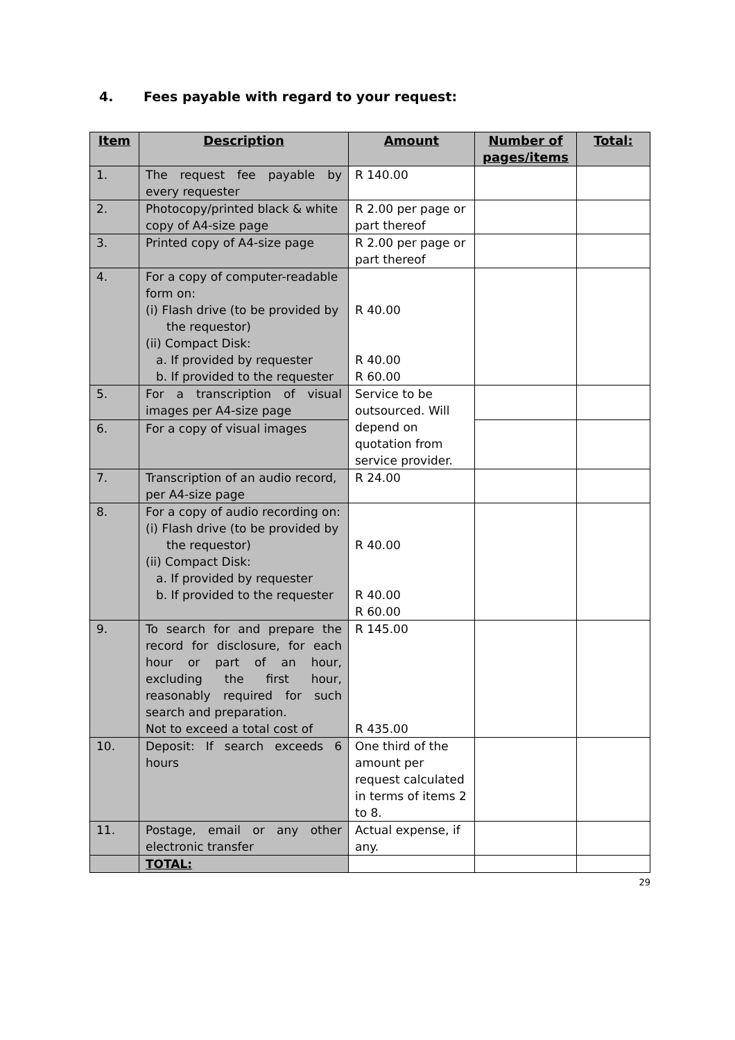4. Fees payable with regard to your request:
| Item | Description | Amount | Number of pages/items | Total: |
| --- | --- | --- | --- | --- |
| 1. | The request fee payable by every requester | R 140.00 | | |
| 2. | Photocopy/printed black & white copy of A4-size page | R 2.00 per page or part thereof | | |
| 3. | Printed copy of A4-size page | R 2.00 per page or part thereof | | |
| 4. | For a copy of computer-readable form on: (i) Flash drive (to be provided by the requestor) (ii) Compact Disk: a. If provided by requester b. If provided to the requester | R 40.00 R 40.00 R 60.00 | | |
| 5. | For a transcription of visual images per A4-size page | Service to be outsourced. Will depend on quotation from service provider. | | |
| 6. | For a copy of visual images | | | |
| 7. | Transcription of an audio record, per A4-size page | R 24.00 | | |
| 8. | For a copy of audio recording on: (i) Flash drive (to be provided by the requestor) (ii) Compact Disk: a. If provided by requester b. If provided to the requester | R 40.00 R 40.00 R 60.00 | | |
| 9. | To search for and prepare the record for disclosure, for each hour or part of an hour, excluding the first hour, reasonably required for such search and preparation. Not to exceed a total cost of | R 145.00 R 435.00 | | |
| 10. | Deposit: If search exceeds 6 hours | One third of the amount per request calculated in terms of items 2 to 8. | | |
| 11. | Postage, email or any other electronic transfer | Actual expense, if any. | | |
| | TOTAL: | | | |
29